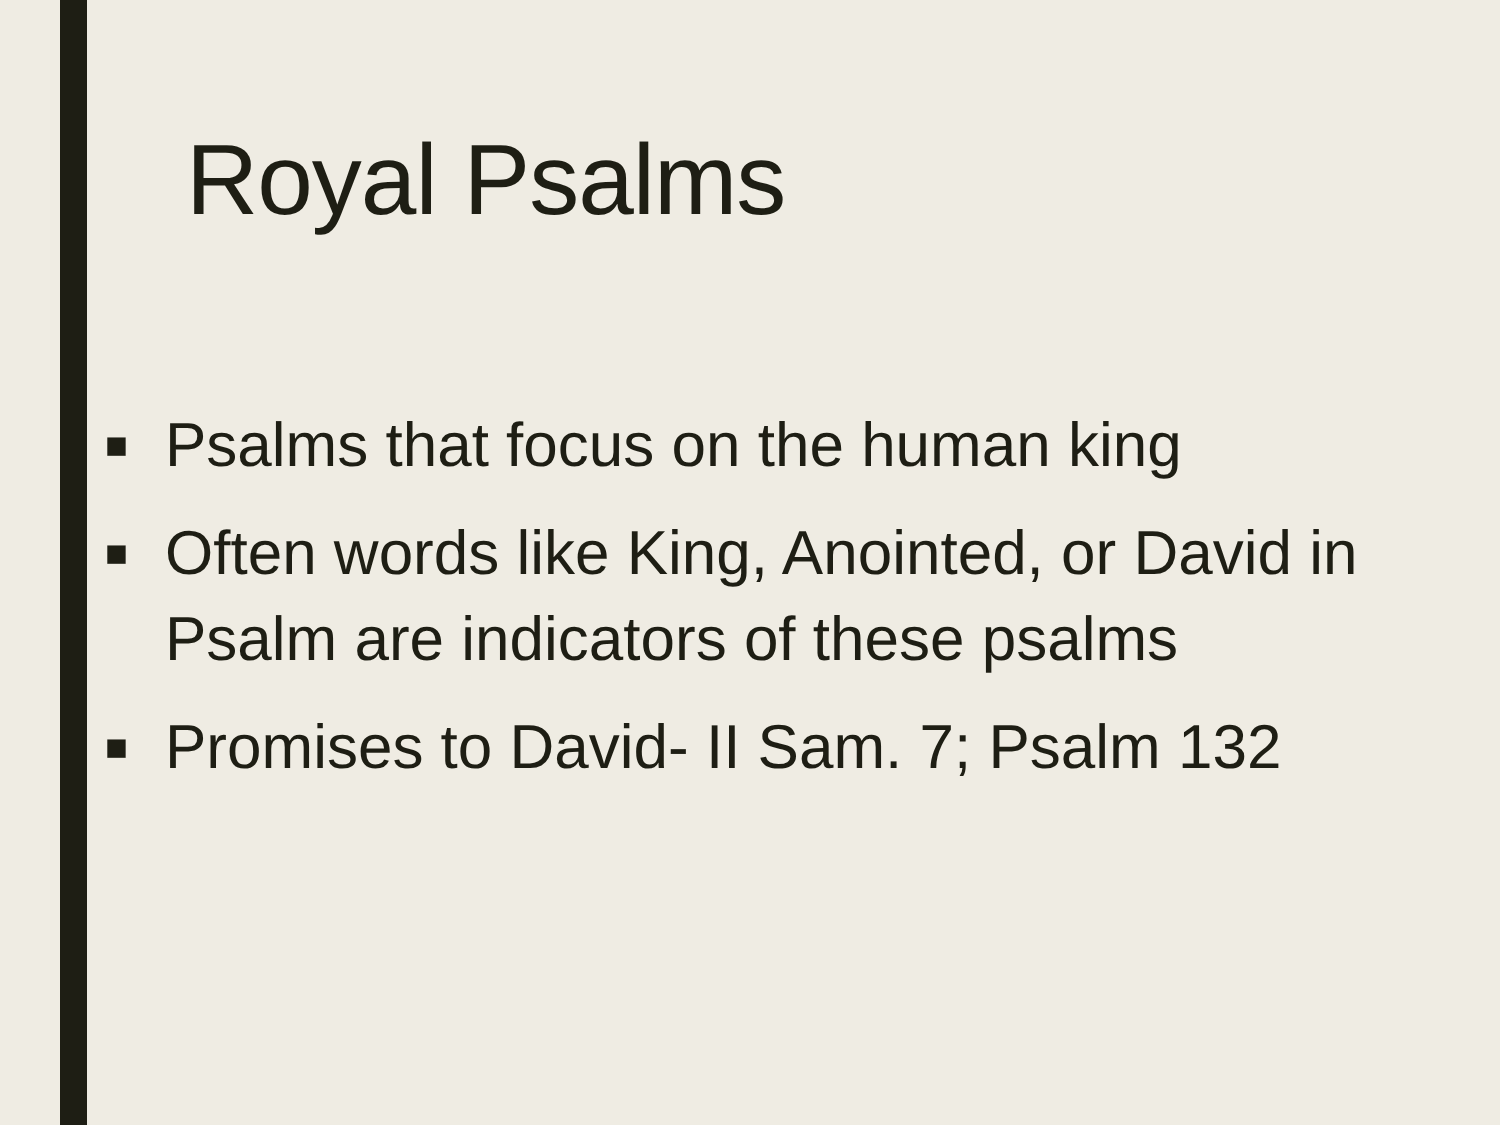Royal Psalms
■ Psalms that focus on the human king
■ Often words like King, Anointed, or David in Psalm are indicators of these psalms
■ Promises to David- II Sam. 7; Psalm 132